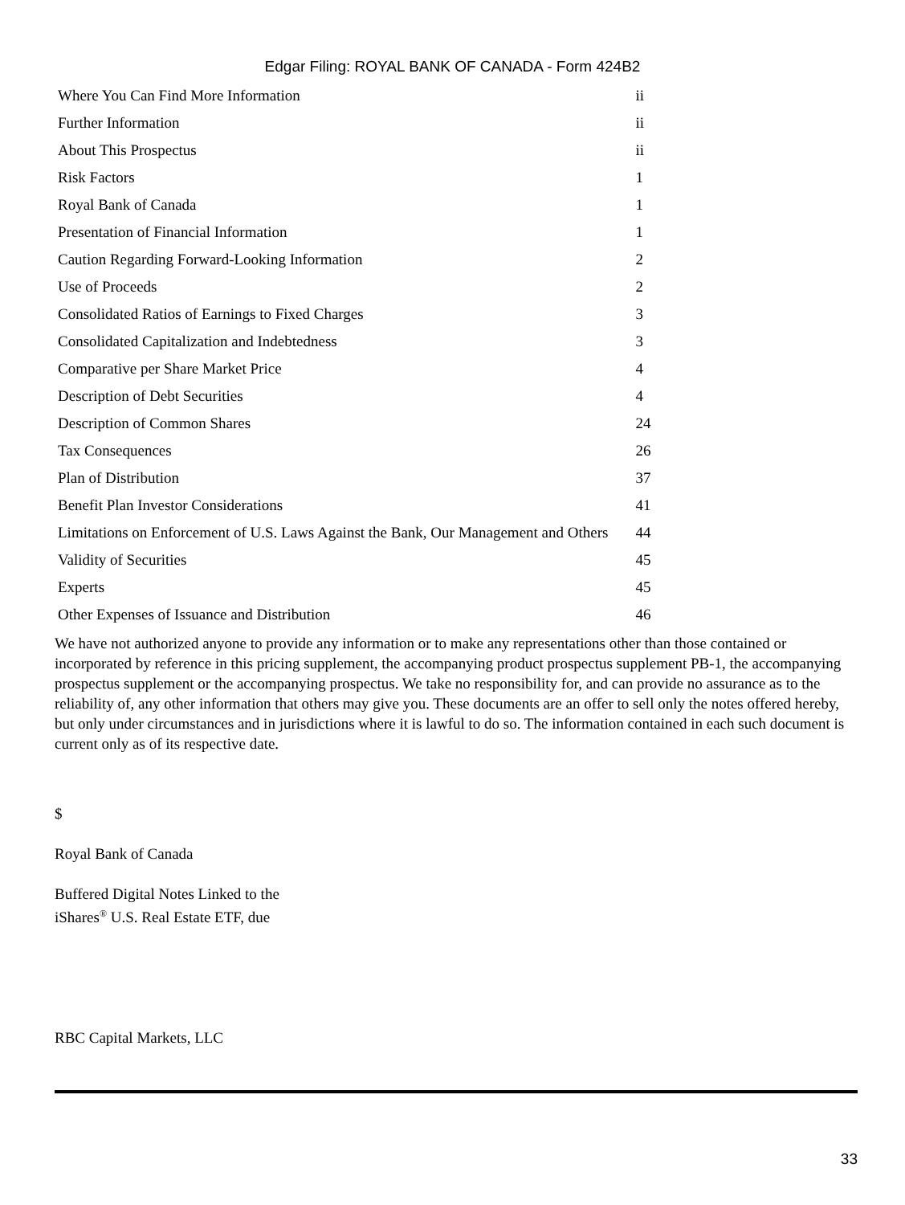Edgar Filing: ROYAL BANK OF CANADA - Form 424B2
| Where You Can Find More Information | ii |
| Further Information | ii |
| About This Prospectus | ii |
| Risk Factors | 1 |
| Royal Bank of Canada | 1 |
| Presentation of Financial Information | 1 |
| Caution Regarding Forward-Looking Information | 2 |
| Use of Proceeds | 2 |
| Consolidated Ratios of Earnings to Fixed Charges | 3 |
| Consolidated Capitalization and Indebtedness | 3 |
| Comparative per Share Market Price | 4 |
| Description of Debt Securities | 4 |
| Description of Common Shares | 24 |
| Tax Consequences | 26 |
| Plan of Distribution | 37 |
| Benefit Plan Investor Considerations | 41 |
| Limitations on Enforcement of U.S. Laws Against the Bank, Our Management and Others | 44 |
| Validity of Securities | 45 |
| Experts | 45 |
| Other Expenses of Issuance and Distribution | 46 |
We have not authorized anyone to provide any information or to make any representations other than those contained or incorporated by reference in this pricing supplement, the accompanying product prospectus supplement PB-1, the accompanying prospectus supplement or the accompanying prospectus. We take no responsibility for, and can provide no assurance as to the reliability of, any other information that others may give you. These documents are an offer to sell only the notes offered hereby, but only under circumstances and in jurisdictions where it is lawful to do so. The information contained in each such document is current only as of its respective date.
$
Royal Bank of Canada
Buffered Digital Notes Linked to the
iShares<sup>®</sup> U.S. Real Estate ETF, due
RBC Capital Markets, LLC
33